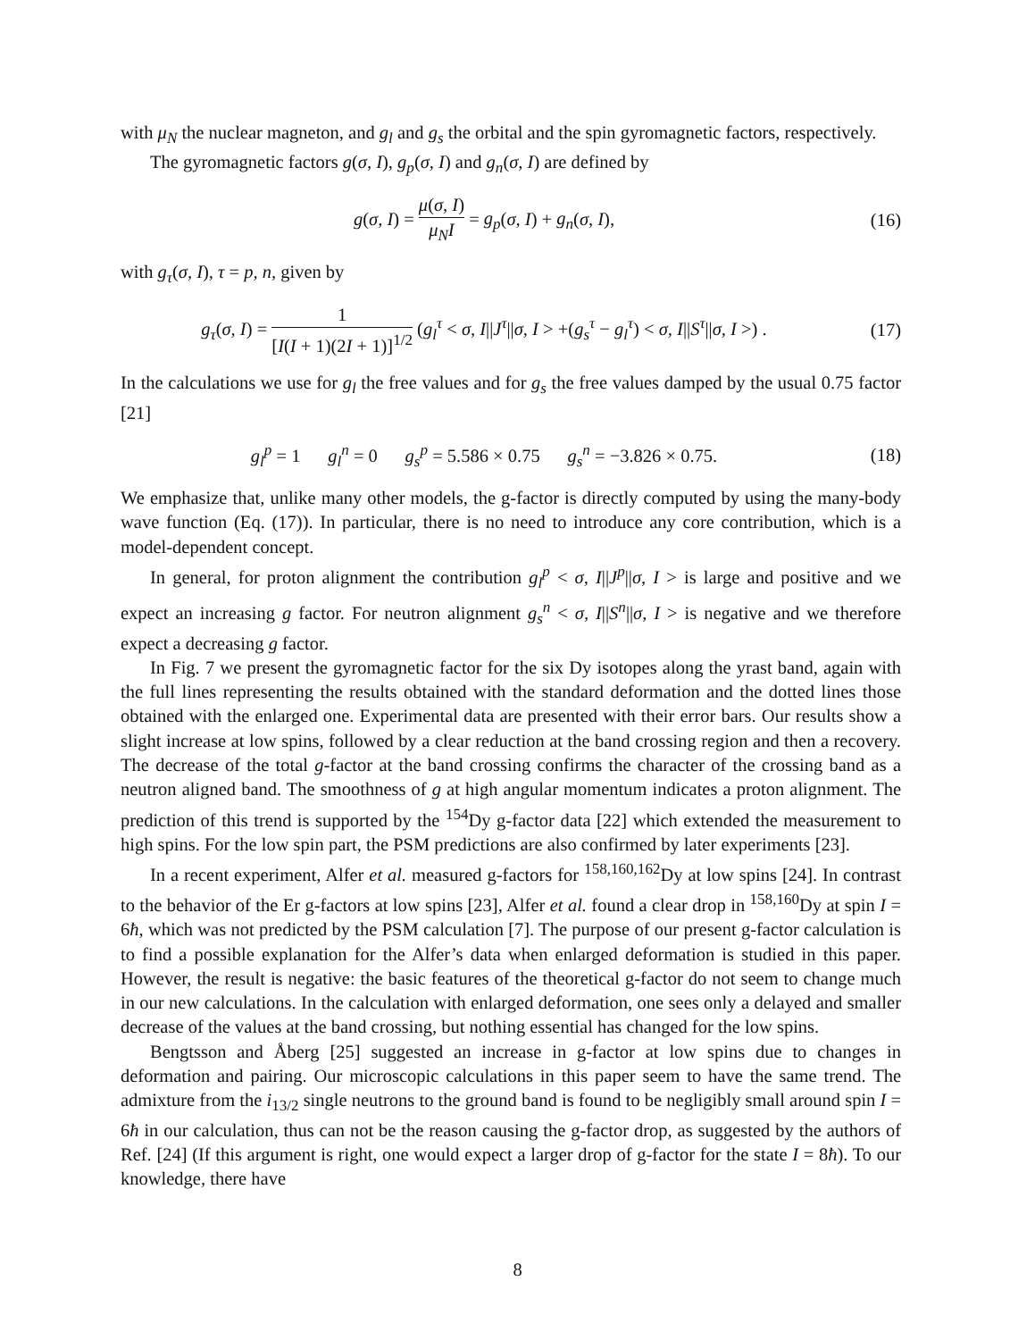with μ<sub>N</sub> the nuclear magneton, and g<sub>l</sub> and g<sub>s</sub> the orbital and the spin gyromagnetic factors, respectively.
The gyromagnetic factors g(σ, I), g<sub>p</sub>(σ, I) and g<sub>n</sub>(σ, I) are defined by
g(σ, I) = μ(σ, I) μ<sub>N</sub>I = g<sub>p</sub>(σ, I) + g<sub>n</sub>(σ, I),
(16)
with g<sub>τ</sub>(σ, I), τ = p, n, given by
g<sub>τ</sub>(σ, I) = 1 [I(I + 1)(2I + 1)]<sup>1/2</sup> (g<sub>l</sub><sup>τ</sup> < σ, I||J<sup>τ</sup>||σ, I > +(g<sub>s</sub><sup>τ</sup> − g<sub>l</sub><sup>τ</sup>) < σ, I||S<sup>τ</sup>||σ, I >) .
(17)
In the calculations we use for g<sub>l</sub> the free values and for g<sub>s</sub> the free values damped by the usual 0.75 factor [21]
g<sub>l</sub><sup>p</sup> = 1 g<sub>l</sub><sup>n</sup> = 0 g<sub>s</sub><sup>p</sup> = 5.586 × 0.75 g<sub>s</sub><sup>n</sup> = −3.826 × 0.75.
(18)
We emphasize that, unlike many other models, the g-factor is directly computed by using the many-body wave function (Eq. (17)). In particular, there is no need to introduce any core contribution, which is a model-dependent concept.
In general, for proton alignment the contribution g<sub>l</sub><sup>p</sup> < σ, I||J<sup>p</sup>||σ, I > is large and positive and we expect an increasing g factor. For neutron alignment g<sub>s</sub><sup>n</sup> < σ, I||S<sup>n</sup>||σ, I > is negative and we therefore expect a decreasing g factor.
In Fig. 7 we present the gyromagnetic factor for the six Dy isotopes along the yrast band, again with the full lines representing the results obtained with the standard deformation and the dotted lines those obtained with the enlarged one. Experimental data are presented with their error bars. Our results show a slight increase at low spins, followed by a clear reduction at the band crossing region and then a recovery. The decrease of the total g-factor at the band crossing confirms the character of the crossing band as a neutron aligned band. The smoothness of g at high angular momentum indicates a proton alignment. The prediction of this trend is supported by the <sup>154</sup>Dy g-factor data [22] which extended the measurement to high spins. For the low spin part, the PSM predictions are also confirmed by later experiments [23].
In a recent experiment, Alfer et al. measured g-factors for <sup>158,160,162</sup>Dy at low spins [24]. In contrast to the behavior of the Er g-factors at low spins [23], Alfer et al. found a clear drop in <sup>158,160</sup>Dy at spin I = 6ħ, which was not predicted by the PSM calculation [7]. The purpose of our present g-factor calculation is to find a possible explanation for the Alfer’s data when enlarged deformation is studied in this paper. However, the result is negative: the basic features of the theoretical g-factor do not seem to change much in our new calculations. In the calculation with enlarged deformation, one sees only a delayed and smaller decrease of the values at the band crossing, but nothing essential has changed for the low spins.
Bengtsson and Åberg [25] suggested an increase in g-factor at low spins due to changes in deformation and pairing. Our microscopic calculations in this paper seem to have the same trend. The admixture from the i<sub>13/2</sub> single neutrons to the ground band is found to be negligibly small around spin I = 6ħ in our calculation, thus can not be the reason causing the g-factor drop, as suggested by the authors of Ref. [24] (If this argument is right, one would expect a larger drop of g-factor for the state I = 8ħ). To our knowledge, there have
8